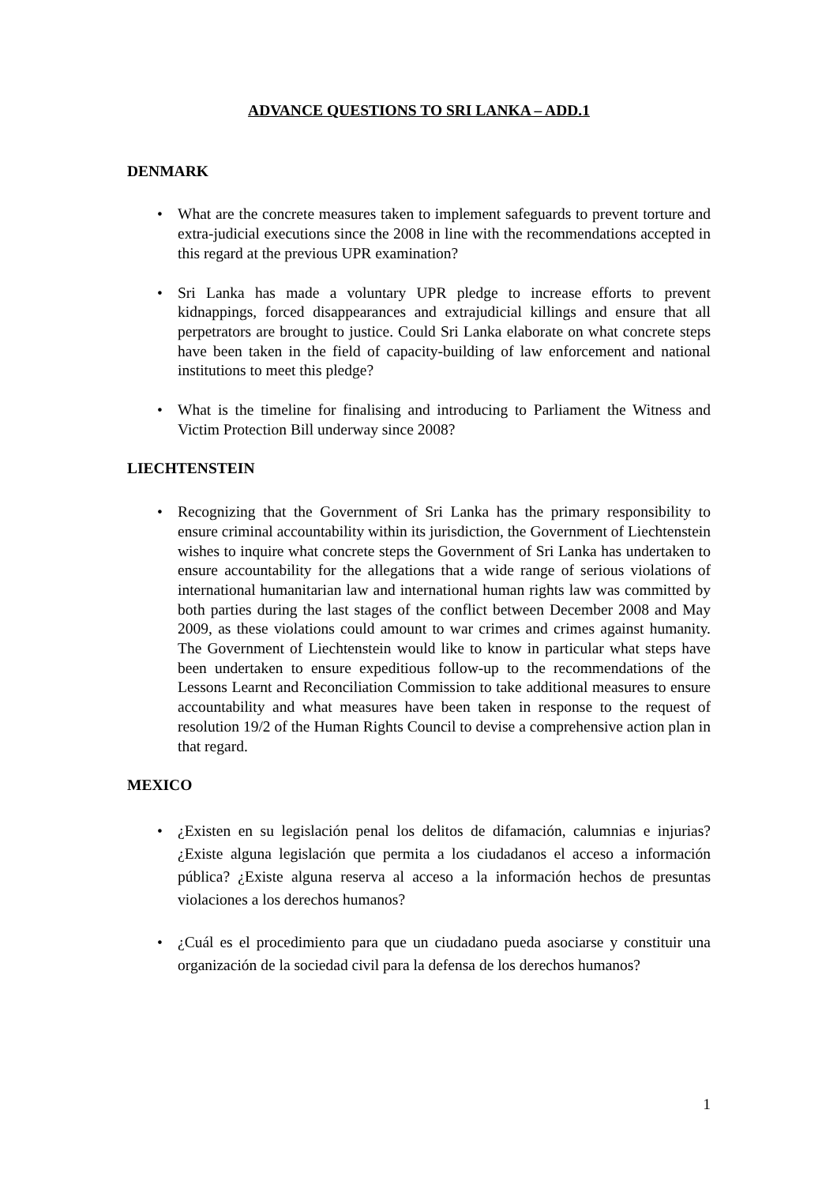ADVANCE QUESTIONS TO SRI LANKA – ADD.1
DENMARK
• What are the concrete measures taken to implement safeguards to prevent torture and extra-judicial executions since the 2008 in line with the recommendations accepted in this regard at the previous UPR examination?
• Sri Lanka has made a voluntary UPR pledge to increase efforts to prevent kidnappings, forced disappearances and extrajudicial killings and ensure that all perpetrators are brought to justice. Could Sri Lanka elaborate on what concrete steps have been taken in the field of capacity-building of law enforcement and national institutions to meet this pledge?
• What is the timeline for finalising and introducing to Parliament the Witness and Victim Protection Bill underway since 2008?
LIECHTENSTEIN
• Recognizing that the Government of Sri Lanka has the primary responsibility to ensure criminal accountability within its jurisdiction, the Government of Liechtenstein wishes to inquire what concrete steps the Government of Sri Lanka has undertaken to ensure accountability for the allegations that a wide range of serious violations of international humanitarian law and international human rights law was committed by both parties during the last stages of the conflict between December 2008 and May 2009, as these violations could amount to war crimes and crimes against humanity. The Government of Liechtenstein would like to know in particular what steps have been undertaken to ensure expeditious follow-up to the recommendations of the Lessons Learnt and Reconciliation Commission to take additional measures to ensure accountability and what measures have been taken in response to the request of resolution 19/2 of the Human Rights Council to devise a comprehensive action plan in that regard.
MEXICO
• ¿Existen en su legislación penal los delitos de difamación, calumnias e injurias? ¿Existe alguna legislación que permita a los ciudadanos el acceso a información pública? ¿Existe alguna reserva al acceso a la información hechos de presuntas violaciones a los derechos humanos?
• ¿Cuál es el procedimiento para que un ciudadano pueda asociarse y constituir una organización de la sociedad civil para la defensa de los derechos humanos?
1